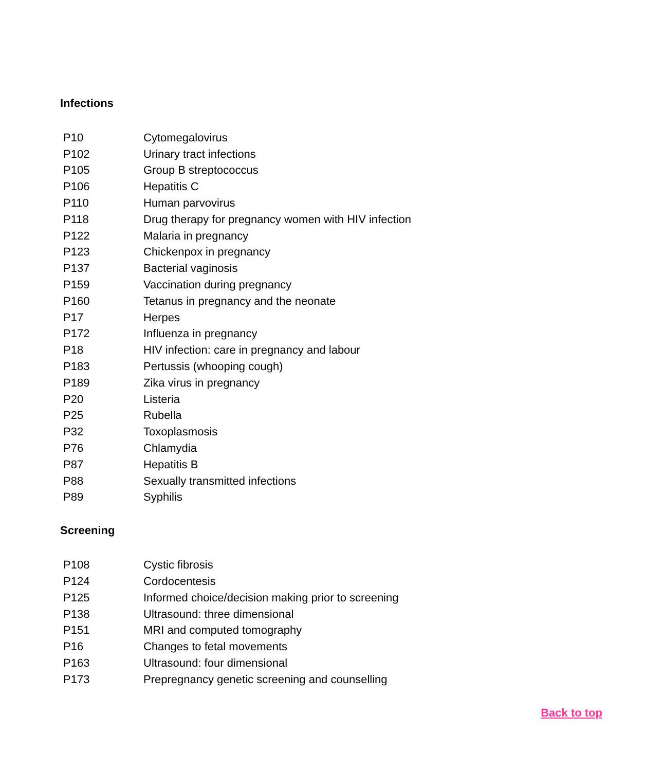Infections
| P10 | Cytomegalovirus |
| P102 | Urinary tract infections |
| P105 | Group B streptococcus |
| P106 | Hepatitis C |
| P110 | Human parvovirus |
| P118 | Drug therapy for pregnancy women with HIV infection |
| P122 | Malaria in pregnancy |
| P123 | Chickenpox in pregnancy |
| P137 | Bacterial vaginosis |
| P159 | Vaccination during pregnancy |
| P160 | Tetanus in pregnancy and the neonate |
| P17 | Herpes |
| P172 | Influenza in pregnancy |
| P18 | HIV infection: care in pregnancy and labour |
| P183 | Pertussis (whooping cough) |
| P189 | Zika virus in pregnancy |
| P20 | Listeria |
| P25 | Rubella |
| P32 | Toxoplasmosis |
| P76 | Chlamydia |
| P87 | Hepatitis B |
| P88 | Sexually transmitted infections |
| P89 | Syphilis |
Screening
| P108 | Cystic fibrosis |
| P124 | Cordocentesis |
| P125 | Informed choice/decision making prior to screening |
| P138 | Ultrasound: three dimensional |
| P151 | MRI and computed tomography |
| P16 | Changes to fetal movements |
| P163 | Ultrasound: four dimensional |
| P173 | Prepregnancy genetic screening and counselling |
Back to top